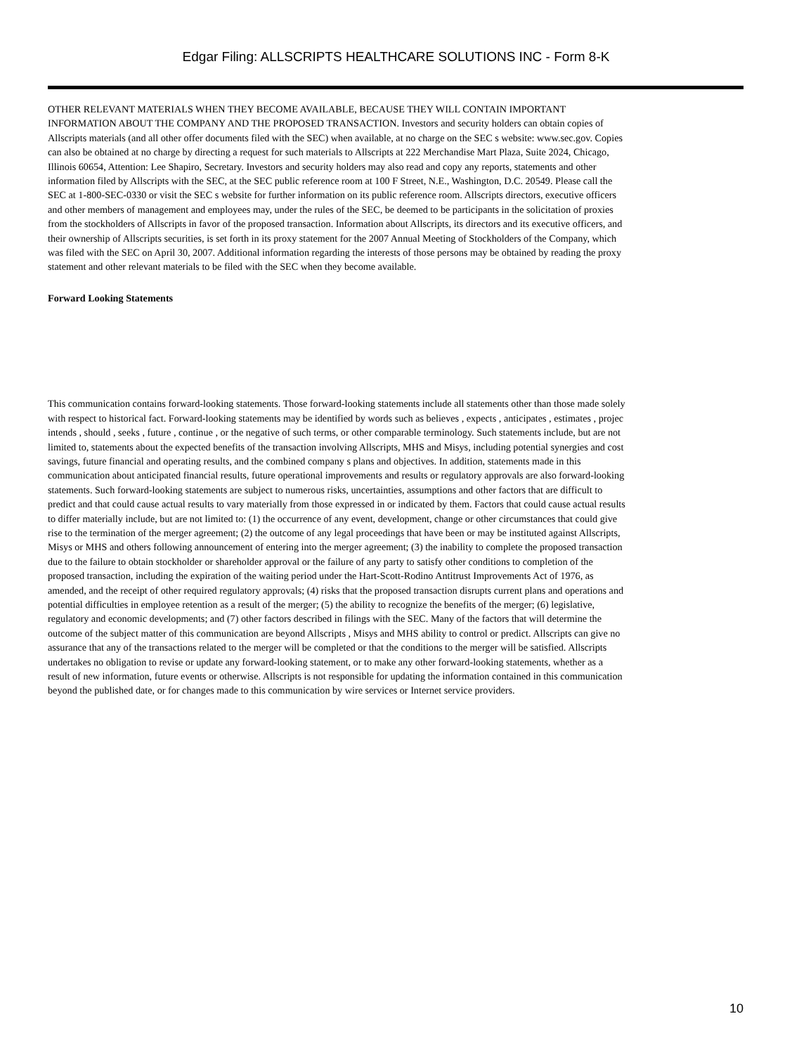Edgar Filing: ALLSCRIPTS HEALTHCARE SOLUTIONS INC - Form 8-K
OTHER RELEVANT MATERIALS WHEN THEY BECOME AVAILABLE, BECAUSE THEY WILL CONTAIN IMPORTANT
INFORMATION ABOUT THE COMPANY AND THE PROPOSED TRANSACTION. Investors and security holders can obtain copies of
Allscripts materials (and all other offer documents filed with the SEC) when available, at no charge on the SEC s website: www.sec.gov. Copies
can also be obtained at no charge by directing a request for such materials to Allscripts at 222 Merchandise Mart Plaza, Suite 2024, Chicago,
Illinois 60654, Attention: Lee Shapiro, Secretary. Investors and security holders may also read and copy any reports, statements and other
information filed by Allscripts with the SEC, at the SEC public reference room at 100 F Street, N.E., Washington, D.C. 20549. Please call the
SEC at 1-800-SEC-0330 or visit the SEC s website for further information on its public reference room. Allscripts directors, executive officers
and other members of management and employees may, under the rules of the SEC, be deemed to be participants in the solicitation of proxies
from the stockholders of Allscripts in favor of the proposed transaction. Information about Allscripts, its directors and its executive officers, and
their ownership of Allscripts securities, is set forth in its proxy statement for the 2007 Annual Meeting of Stockholders of the Company, which
was filed with the SEC on April 30, 2007. Additional information regarding the interests of those persons may be obtained by reading the proxy
statement and other relevant materials to be filed with the SEC when they become available.
Forward Looking Statements
This communication contains forward-looking statements. Those forward-looking statements include all statements other than those made solely
with respect to historical fact. Forward-looking statements may be identified by words such as believes , expects , anticipates , estimates , projec
intends , should , seeks , future , continue , or the negative of such terms, or other comparable terminology. Such statements include, but are not
limited to, statements about the expected benefits of the transaction involving Allscripts, MHS and Misys, including potential synergies and cost
savings, future financial and operating results, and the combined company s plans and objectives. In addition, statements made in this
communication about anticipated financial results, future operational improvements and results or regulatory approvals are also forward-looking
statements. Such forward-looking statements are subject to numerous risks, uncertainties, assumptions and other factors that are difficult to
predict and that could cause actual results to vary materially from those expressed in or indicated by them. Factors that could cause actual results
to differ materially include, but are not limited to: (1) the occurrence of any event, development, change or other circumstances that could give
rise to the termination of the merger agreement; (2) the outcome of any legal proceedings that have been or may be instituted against Allscripts,
Misys or MHS and others following announcement of entering into the merger agreement; (3) the inability to complete the proposed transaction
due to the failure to obtain stockholder or shareholder approval or the failure of any party to satisfy other conditions to completion of the
proposed transaction, including the expiration of the waiting period under the Hart-Scott-Rodino Antitrust Improvements Act of 1976, as
amended, and the receipt of other required regulatory approvals; (4) risks that the proposed transaction disrupts current plans and operations and
potential difficulties in employee retention as a result of the merger; (5) the ability to recognize the benefits of the merger; (6) legislative,
regulatory and economic developments; and (7) other factors described in filings with the SEC. Many of the factors that will determine the
outcome of the subject matter of this communication are beyond Allscripts , Misys and MHS ability to control or predict. Allscripts can give no
assurance that any of the transactions related to the merger will be completed or that the conditions to the merger will be satisfied. Allscripts
undertakes no obligation to revise or update any forward-looking statement, or to make any other forward-looking statements, whether as a
result of new information, future events or otherwise. Allscripts is not responsible for updating the information contained in this communication
beyond the published date, or for changes made to this communication by wire services or Internet service providers.
10